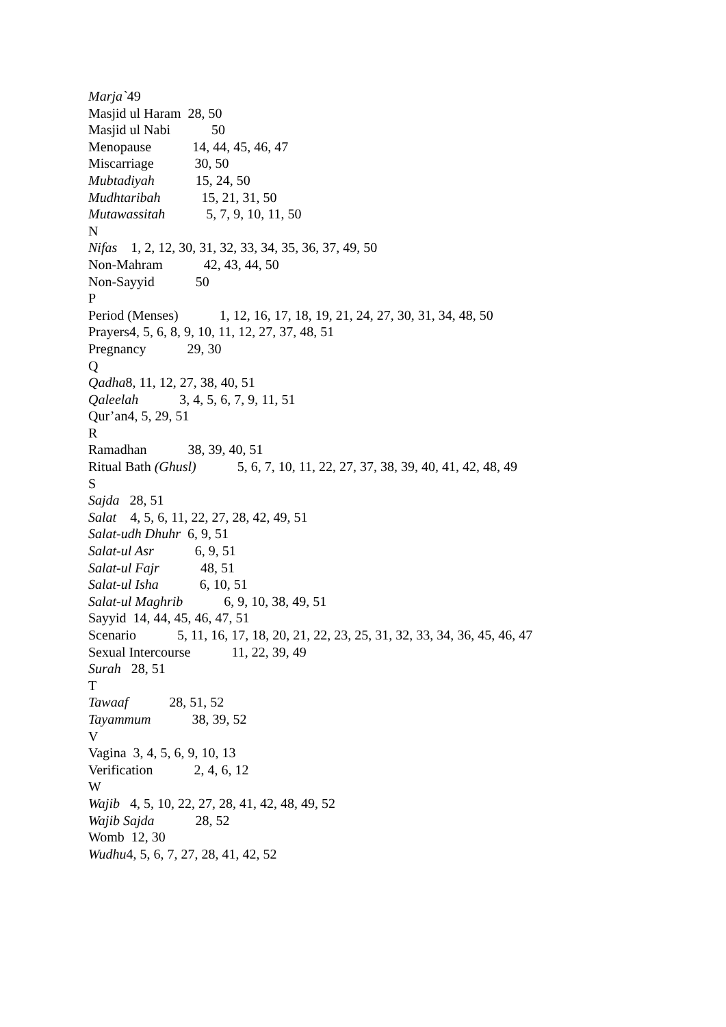Marja`49
Masjid ul Haram 28, 50
Masjid ul Nabi 50
Menopause 14, 44, 45, 46, 47
Miscarriage 30, 50
Mubtadiyah 15, 24, 50
Mudhtaribah 15, 21, 31, 50
Mutawassitah 5, 7, 9, 10, 11, 50
N
Nifas 1, 2, 12, 30, 31, 32, 33, 34, 35, 36, 37, 49, 50
Non-Mahram 42, 43, 44, 50
Non-Sayyid 50
P
Period (Menses) 1, 12, 16, 17, 18, 19, 21, 24, 27, 30, 31, 34, 48, 50
Prayers4, 5, 6, 8, 9, 10, 11, 12, 27, 37, 48, 51
Pregnancy 29, 30
Q
Qadha8, 11, 12, 27, 38, 40, 51
Qaleelah 3, 4, 5, 6, 7, 9, 11, 51
Qur’an4, 5, 29, 51
R
Ramadhan 38, 39, 40, 51
Ritual Bath (Ghusl) 5, 6, 7, 10, 11, 22, 27, 37, 38, 39, 40, 41, 42, 48, 49
S
Sajda 28, 51
Salat 4, 5, 6, 11, 22, 27, 28, 42, 49, 51
Salat-udh Dhuhr 6, 9, 51
Salat-ul Asr 6, 9, 51
Salat-ul Fajr 48, 51
Salat-ul Isha 6, 10, 51
Salat-ul Maghrib 6, 9, 10, 38, 49, 51
Sayyid 14, 44, 45, 46, 47, 51
Scenario 5, 11, 16, 17, 18, 20, 21, 22, 23, 25, 31, 32, 33, 34, 36, 45, 46, 47
Sexual Intercourse 11, 22, 39, 49
Surah 28, 51
T
Tawaaf 28, 51, 52
Tayammum 38, 39, 52
V
Vagina 3, 4, 5, 6, 9, 10, 13
Verification 2, 4, 6, 12
W
Wajib 4, 5, 10, 22, 27, 28, 41, 42, 48, 49, 52
Wajib Sajda 28, 52
Womb 12, 30
Wudhu4, 5, 6, 7, 27, 28, 41, 42, 52